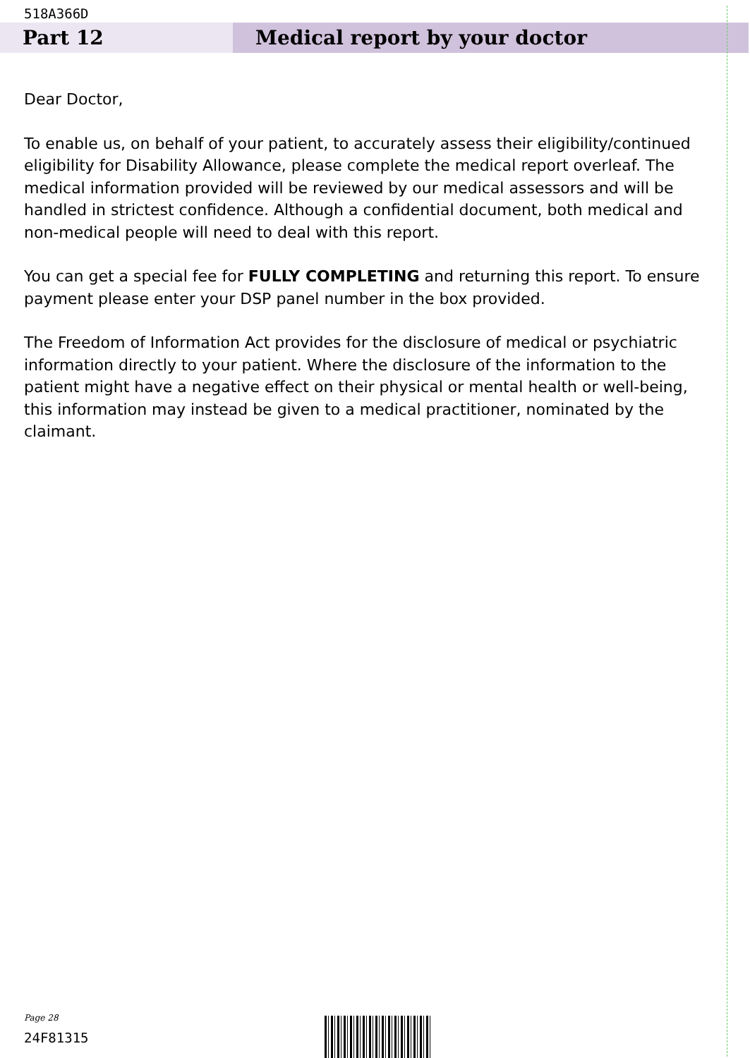518A366D
Part 12 Medical report by your doctor
Dear Doctor,
To enable us, on behalf of your patient, to accurately assess their eligibility/continued eligibility for Disability Allowance, please complete the medical report overleaf. The medical information provided will be reviewed by our medical assessors and will be handled in strictest confidence. Although a confidential document, both medical and non-medical people will need to deal with this report.
You can get a special fee for FULLY COMPLETING and returning this report. To ensure payment please enter your DSP panel number in the box provided.
The Freedom of Information Act provides for the disclosure of medical or psychiatric information directly to your patient. Where the disclosure of the information to the patient might have a negative effect on their physical or mental health or well-being, this information may instead be given to a medical practitioner, nominated by the claimant.
Page 28
24F81315